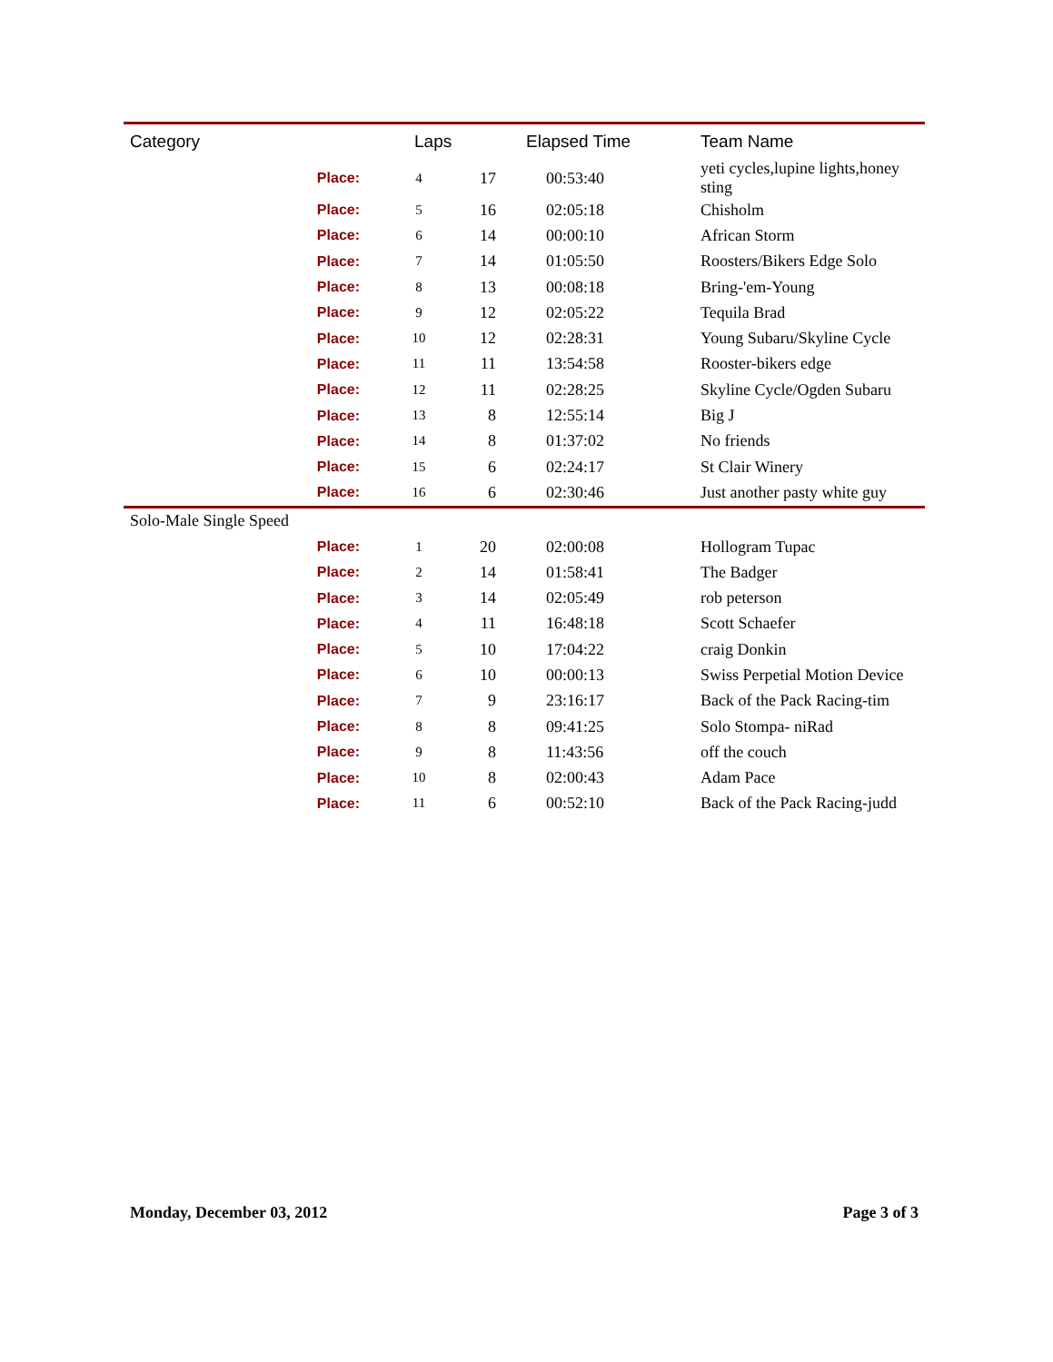| Category | | Laps | | Elapsed Time | Team Name |
| --- | --- | --- | --- | --- | --- |
| | Place: | 4 | 17 | 00:53:40 | yeti cycles,lupine lights,honey sting |
| | Place: | 5 | 16 | 02:05:18 | Chisholm |
| | Place: | 6 | 14 | 00:00:10 | African Storm |
| | Place: | 7 | 14 | 01:05:50 | Roosters/Bikers Edge Solo |
| | Place: | 8 | 13 | 00:08:18 | Bring-'em-Young |
| | Place: | 9 | 12 | 02:05:22 | Tequila Brad |
| | Place: | 10 | 12 | 02:28:31 | Young Subaru/Skyline Cycle |
| | Place: | 11 | 11 | 13:54:58 | Rooster-bikers edge |
| | Place: | 12 | 11 | 02:28:25 | Skyline Cycle/Ogden Subaru |
| | Place: | 13 | 8 | 12:55:14 | Big J |
| | Place: | 14 | 8 | 01:37:02 | No friends |
| | Place: | 15 | 6 | 02:24:17 | St Clair Winery |
| | Place: | 16 | 6 | 02:30:46 | Just another pasty white guy |
| Solo-Male Single Speed | | | | | |
| | Place: | 1 | 20 | 02:00:08 | Hollogram Tupac |
| | Place: | 2 | 14 | 01:58:41 | The Badger |
| | Place: | 3 | 14 | 02:05:49 | rob peterson |
| | Place: | 4 | 11 | 16:48:18 | Scott Schaefer |
| | Place: | 5 | 10 | 17:04:22 | craig Donkin |
| | Place: | 6 | 10 | 00:00:13 | Swiss Perpetial Motion Device |
| | Place: | 7 | 9 | 23:16:17 | Back of the Pack Racing-tim |
| | Place: | 8 | 8 | 09:41:25 | Solo Stompa- niRad |
| | Place: | 9 | 8 | 11:43:56 | off the couch |
| | Place: | 10 | 8 | 02:00:43 | Adam Pace |
| | Place: | 11 | 6 | 00:52:10 | Back of the Pack Racing-judd |
Monday, December 03, 2012 Page 3 of 3